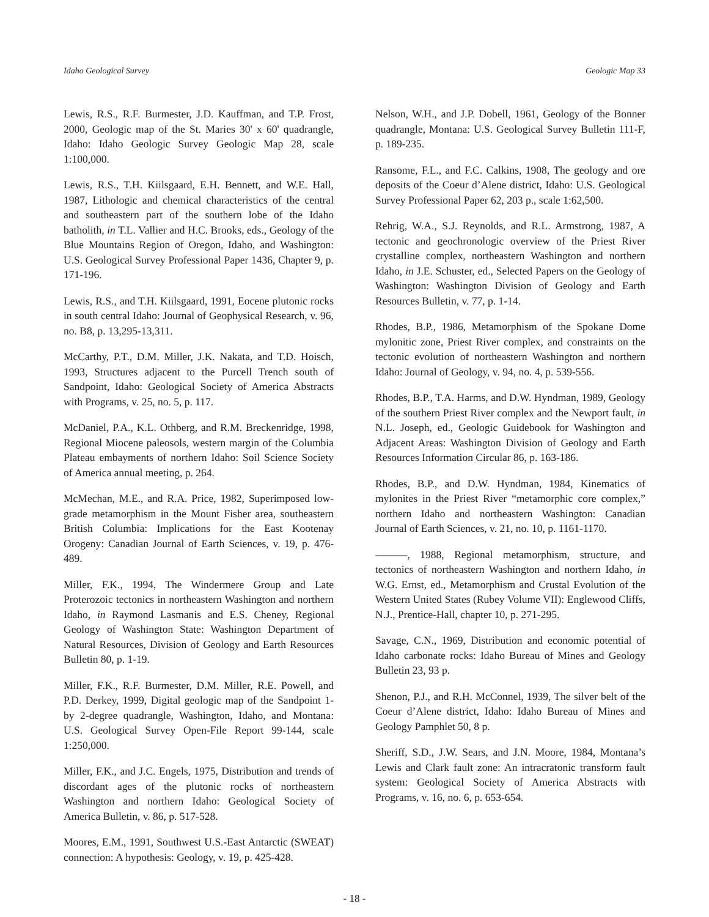Idaho Geological Survey Geologic Map 33
Lewis, R.S., R.F. Burmester, J.D. Kauffman, and T.P. Frost, 2000, Geologic map of the St. Maries 30' x 60' quadrangle, Idaho: Idaho Geologic Survey Geologic Map 28, scale 1:100,000.
Lewis, R.S., T.H. Kiilsgaard, E.H. Bennett, and W.E. Hall, 1987, Lithologic and chemical characteristics of the central and southeastern part of the southern lobe of the Idaho batholith, in T.L. Vallier and H.C. Brooks, eds., Geology of the Blue Mountains Region of Oregon, Idaho, and Washington: U.S. Geological Survey Professional Paper 1436, Chapter 9, p. 171-196.
Lewis, R.S., and T.H. Kiilsgaard, 1991, Eocene plutonic rocks in south central Idaho: Journal of Geophysical Research, v. 96, no. B8, p. 13,295-13,311.
McCarthy, P.T., D.M. Miller, J.K. Nakata, and T.D. Hoisch, 1993, Structures adjacent to the Purcell Trench south of Sandpoint, Idaho: Geological Society of America Abstracts with Programs, v. 25, no. 5, p. 117.
McDaniel, P.A., K.L. Othberg, and R.M. Breckenridge, 1998, Regional Miocene paleosols, western margin of the Columbia Plateau embayments of northern Idaho: Soil Science Society of America annual meeting, p. 264.
McMechan, M.E., and R.A. Price, 1982, Superimposed low-grade metamorphism in the Mount Fisher area, southeastern British Columbia: Implications for the East Kootenay Orogeny: Canadian Journal of Earth Sciences, v. 19, p. 476-489.
Miller, F.K., 1994, The Windermere Group and Late Proterozoic tectonics in northeastern Washington and northern Idaho, in Raymond Lasmanis and E.S. Cheney, Regional Geology of Washington State: Washington Department of Natural Resources, Division of Geology and Earth Resources Bulletin 80, p. 1-19.
Miller, F.K., R.F. Burmester, D.M. Miller, R.E. Powell, and P.D. Derkey, 1999, Digital geologic map of the Sandpoint 1- by 2-degree quadrangle, Washington, Idaho, and Montana: U.S. Geological Survey Open-File Report 99-144, scale 1:250,000.
Miller, F.K., and J.C. Engels, 1975, Distribution and trends of discordant ages of the plutonic rocks of northeastern Washington and northern Idaho: Geological Society of America Bulletin, v. 86, p. 517-528.
Moores, E.M., 1991, Southwest U.S.-East Antarctic (SWEAT) connection: A hypothesis: Geology, v. 19, p. 425-428.
Nelson, W.H., and J.P. Dobell, 1961, Geology of the Bonner quadrangle, Montana: U.S. Geological Survey Bulletin 111-F, p. 189-235.
Ransome, F.L., and F.C. Calkins, 1908, The geology and ore deposits of the Coeur d’Alene district, Idaho: U.S. Geological Survey Professional Paper 62, 203 p., scale 1:62,500.
Rehrig, W.A., S.J. Reynolds, and R.L. Armstrong, 1987, A tectonic and geochronologic overview of the Priest River crystalline complex, northeastern Washington and northern Idaho, in J.E. Schuster, ed., Selected Papers on the Geology of Washington: Washington Division of Geology and Earth Resources Bulletin, v. 77, p. 1-14.
Rhodes, B.P., 1986, Metamorphism of the Spokane Dome mylonitic zone, Priest River complex, and constraints on the tectonic evolution of northeastern Washington and northern Idaho: Journal of Geology, v. 94, no. 4, p. 539-556.
Rhodes, B.P., T.A. Harms, and D.W. Hyndman, 1989, Geology of the southern Priest River complex and the Newport fault, in N.L. Joseph, ed., Geologic Guidebook for Washington and Adjacent Areas: Washington Division of Geology and Earth Resources Information Circular 86, p. 163-186.
Rhodes, B.P., and D.W. Hyndman, 1984, Kinematics of mylonites in the Priest River “metamorphic core complex,” northern Idaho and northeastern Washington: Canadian Journal of Earth Sciences, v. 21, no. 10, p. 1161-1170.
———, 1988, Regional metamorphism, structure, and tectonics of northeastern Washington and northern Idaho, in W.G. Ernst, ed., Metamorphism and Crustal Evolution of the Western United States (Rubey Volume VII): Englewood Cliffs, N.J., Prentice-Hall, chapter 10, p. 271-295.
Savage, C.N., 1969, Distribution and economic potential of Idaho carbonate rocks: Idaho Bureau of Mines and Geology Bulletin 23, 93 p.
Shenon, P.J., and R.H. McConnel, 1939, The silver belt of the Coeur d’Alene district, Idaho: Idaho Bureau of Mines and Geology Pamphlet 50, 8 p.
Sheriff, S.D., J.W. Sears, and J.N. Moore, 1984, Montana’s Lewis and Clark fault zone: An intracratonic transform fault system: Geological Society of America Abstracts with Programs, v. 16, no. 6, p. 653-654.
- 18 -